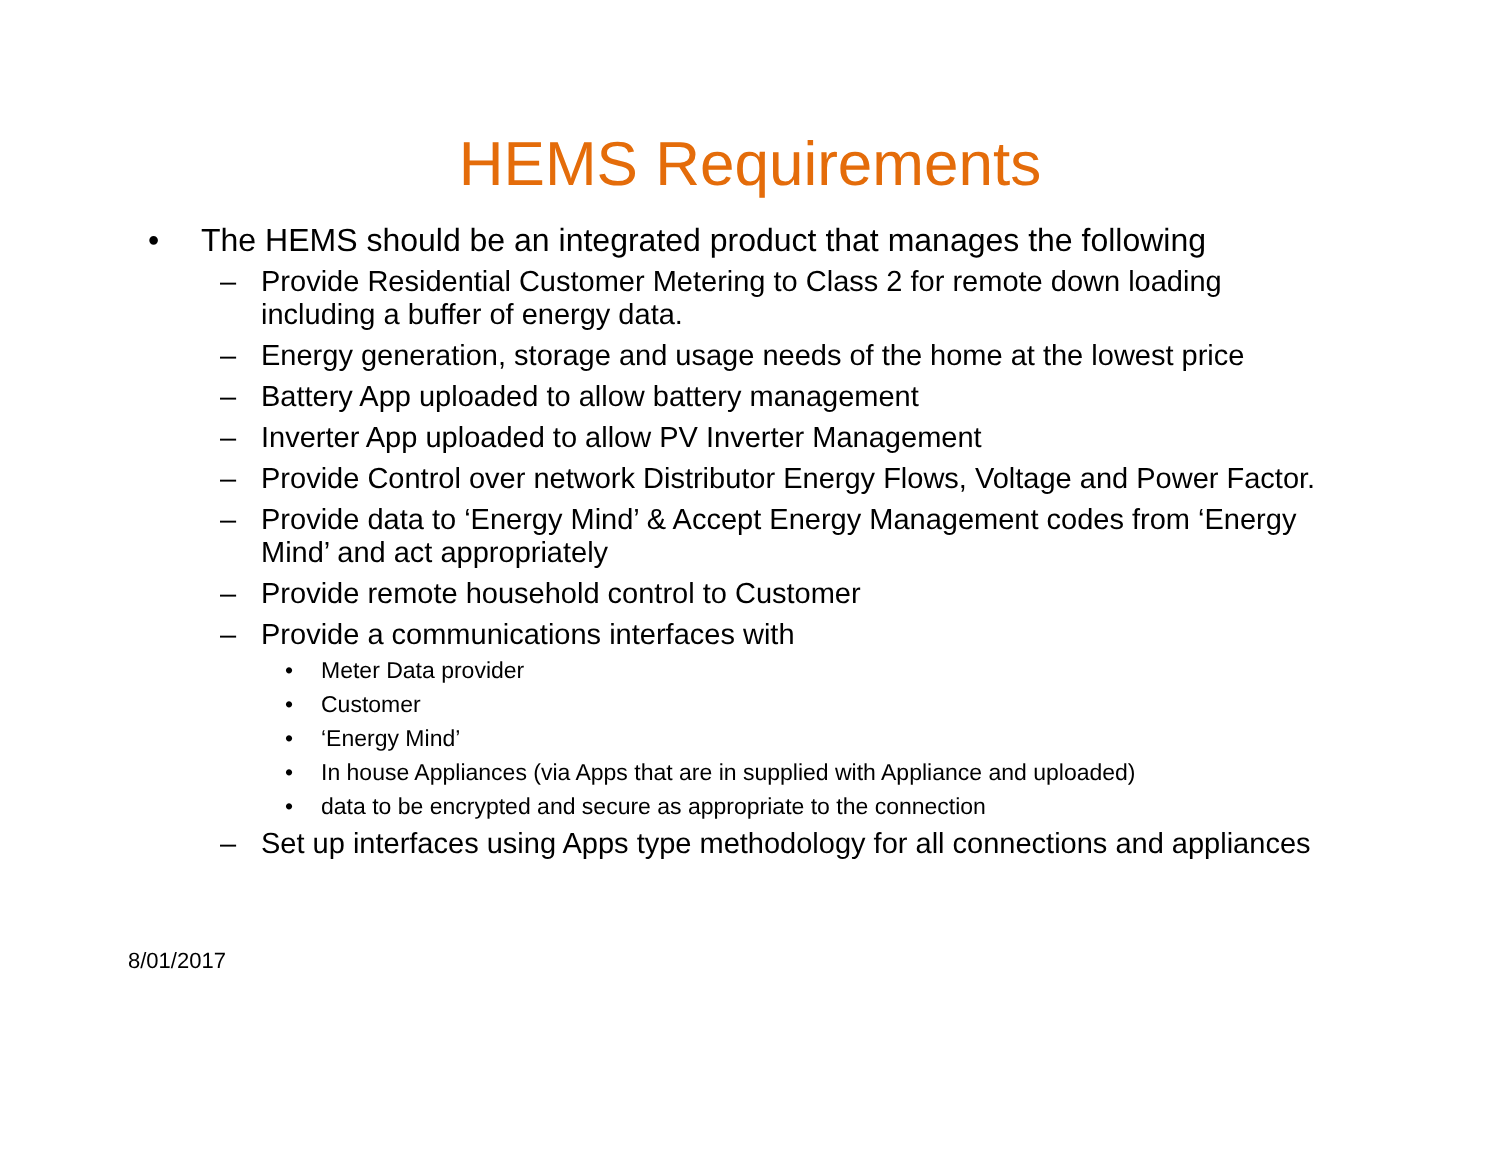HEMS Requirements
• The HEMS should be an integrated product that manages the following
– Provide Residential Customer Metering to Class 2 for remote down loading including a buffer of energy data.
– Energy generation, storage and usage needs of the home at the lowest price
– Battery App uploaded to allow battery management
– Inverter App uploaded to allow PV Inverter Management
– Provide Control over network Distributor Energy Flows, Voltage and Power Factor.
– Provide data to ‘Energy Mind’ & Accept Energy Management codes from ‘Energy Mind’ and act appropriately
– Provide remote household control to Customer
– Provide a communications interfaces with
• Meter Data provider
• Customer
• ‘Energy Mind’
• In house Appliances (via Apps that are in supplied with Appliance and uploaded)
• data to be encrypted and secure as appropriate to the connection
– Set up interfaces using Apps type methodology for all connections and appliances
8/01/2017